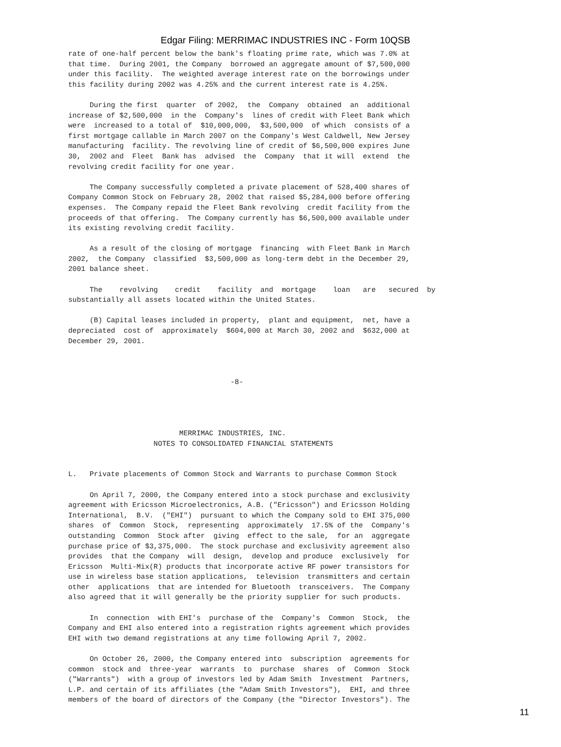Edgar Filing: MERRIMAC INDUSTRIES INC - Form 10QSB
rate of one-half percent below the bank's floating prime rate, which was 7.0% at
that time.  During 2001, the Company  borrowed an aggregate amount of $7,500,000
under this facility.  The weighted average interest rate on the borrowings under
this facility during 2002 was 4.25% and the current interest rate is 4.25%.

     During the first  quarter  of 2002,  the  Company  obtained  an  additional
increase of $2,500,000  in the  Company's  lines of credit with Fleet Bank which
were  increased to a total of  $10,000,000,  $3,500,000  of which  consists of a
first mortgage callable in March 2007 on the Company's West Caldwell, New Jersey
manufacturing  facility. The revolving line of credit of $6,500,000 expires June
30,  2002 and  Fleet  Bank has  advised  the  Company  that it will  extend  the
revolving credit facility for one year.

     The Company successfully completed a private placement of 528,400 shares of
Company Common Stock on February 28, 2002 that raised $5,284,000 before offering
expenses.  The Company repaid the Fleet Bank revolving  credit facility from the
proceeds of that offering.  The Company currently has $6,500,000 available under
its existing revolving credit facility.

     As a result of the closing of mortgage  financing  with Fleet Bank in March
2002,  the Company  classified  $3,500,000 as long-term debt in the December 29,
2001 balance sheet.

     The    revolving    credit    facility  and  mortgage    loan   are   secured  by
substantially all assets located within the United States.

     (B) Capital leases included in property,  plant and equipment,  net, have a
depreciated  cost of  approximately  $604,000 at March 30, 2002 and  $632,000 at
December 29, 2001.



                                      -8-




                          MERRIMAC INDUSTRIES, INC.
                    NOTES TO CONSOLIDATED FINANCIAL STATEMENTS


L.   Private placements of Common Stock and Warrants to purchase Common Stock

     On April 7, 2000, the Company entered into a stock purchase and exclusivity
agreement with Ericsson Microelectronics, A.B. ("Ericsson") and Ericsson Holding
International,  B.V.  ("EHI")  pursuant to which the Company sold to EHI 375,000
shares  of  Common  Stock,  representing  approximately  17.5% of the  Company's
outstanding  Common  Stock after  giving  effect to the sale,  for an  aggregate
purchase price of $3,375,000.  The stock purchase and exclusivity agreement also
provides  that the Company  will  design,  develop and produce  exclusively  for
Ericsson  Multi-Mix(R) products that incorporate active RF power transistors for
use in wireless base station applications,  television  transmitters and certain
other  applications  that are intended for Bluetooth  transceivers.  The Company
also agreed that it will generally be the priority supplier for such products.

     In  connection  with EHI's  purchase of the  Company's  Common  Stock,  the
Company and EHI also entered into a registration rights agreement which provides
EHI with two demand registrations at any time following April 7, 2002.

     On October 26, 2000, the Company entered into  subscription  agreements for
common  stock and  three-year  warrants  to  purchase  shares  of  Common  Stock
("Warrants")  with a group of investors led by Adam Smith  Investment  Partners,
L.P. and certain of its affiliates (the "Adam Smith Investors"),  EHI, and three
members of the board of directors of the Company (the "Director Investors"). The
11